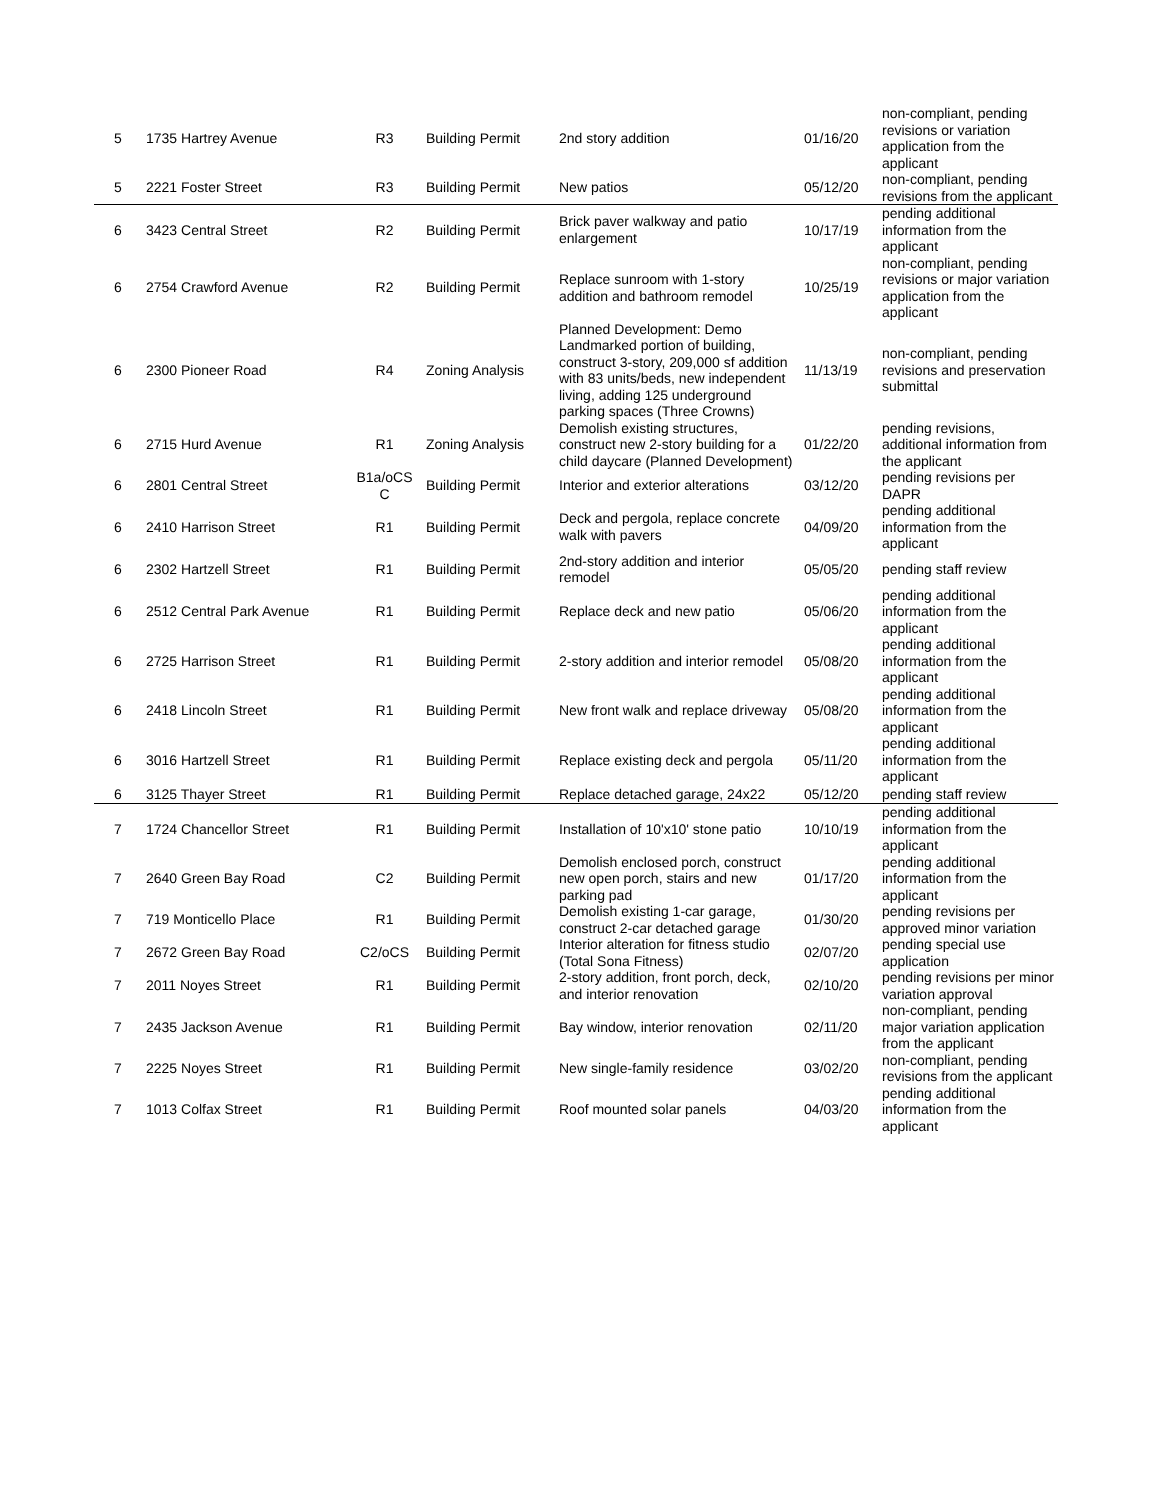| 5 | 1735 Hartrey Avenue | R3 | Building Permit | 2nd story addition | 01/16/20 | non-compliant, pending revisions or variation application from the applicant |
| 5 | 2221 Foster Street | R3 | Building Permit | New patios | 05/12/20 | non-compliant, pending revisions from the applicant |
| 6 | 3423 Central Street | R2 | Building Permit | Brick paver walkway and patio enlargement | 10/17/19 | pending additional information from the applicant |
| 6 | 2754 Crawford Avenue | R2 | Building Permit | Replace sunroom with 1-story addition and bathroom remodel | 10/25/19 | non-compliant, pending revisions or major variation application from the applicant |
| 6 | 2300 Pioneer Road | R4 | Zoning Analysis | Planned Development: Demo Landmarked portion of building, construct 3-story, 209,000 sf addition with 83 units/beds, new independent living, adding 125 underground parking spaces (Three Crowns) | 11/13/19 | non-compliant, pending revisions and preservation submittal |
| 6 | 2715 Hurd Avenue | R1 | Zoning Analysis | Demolish existing structures, construct new 2-story building for a child daycare (Planned Development) | 01/22/20 | pending revisions, additional information from the applicant |
| 6 | 2801 Central Street | B1a/oCS C | Building Permit | Interior and exterior alterations | 03/12/20 | pending revisions per DAPR |
| 6 | 2410 Harrison Street | R1 | Building Permit | Deck and pergola, replace concrete walk with pavers | 04/09/20 | pending additional information from the applicant |
| 6 | 2302 Hartzell Street | R1 | Building Permit | 2nd-story addition and interior remodel | 05/05/20 | pending staff review |
| 6 | 2512 Central Park Avenue | R1 | Building Permit | Replace deck and new patio | 05/06/20 | pending additional information from the applicant |
| 6 | 2725 Harrison Street | R1 | Building Permit | 2-story addition and interior remodel | 05/08/20 | pending additional information from the applicant |
| 6 | 2418 Lincoln Street | R1 | Building Permit | New front walk and replace driveway | 05/08/20 | pending additional information from the applicant |
| 6 | 3016 Hartzell Street | R1 | Building Permit | Replace existing deck and pergola | 05/11/20 | pending additional information from the applicant |
| 6 | 3125 Thayer Street | R1 | Building Permit | Replace detached garage, 24x22 | 05/12/20 | pending staff review |
| 7 | 1724 Chancellor Street | R1 | Building Permit | Installation of 10'x10' stone patio | 10/10/19 | pending additional information from the applicant |
| 7 | 2640 Green Bay Road | C2 | Building Permit | Demolish enclosed porch, construct new open porch, stairs and new parking pad | 01/17/20 | pending additional information from the applicant |
| 7 | 719 Monticello Place | R1 | Building Permit | Demolish existing 1-car garage, construct 2-car detached garage | 01/30/20 | pending revisions per approved minor variation |
| 7 | 2672 Green Bay Road | C2/oCS | Building Permit | Interior alteration for fitness studio (Total Sona Fitness) | 02/07/20 | pending special use application |
| 7 | 2011 Noyes Street | R1 | Building Permit | 2-story addition, front porch, deck, and interior renovation | 02/10/20 | pending revisions per minor variation approval |
| 7 | 2435 Jackson Avenue | R1 | Building Permit | Bay window, interior renovation | 02/11/20 | non-compliant, pending major variation application from the applicant |
| 7 | 2225 Noyes Street | R1 | Building Permit | New single-family residence | 03/02/20 | non-compliant, pending revisions from the applicant |
| 7 | 1013 Colfax Street | R1 | Building Permit | Roof mounted solar panels | 04/03/20 | pending additional information from the applicant |